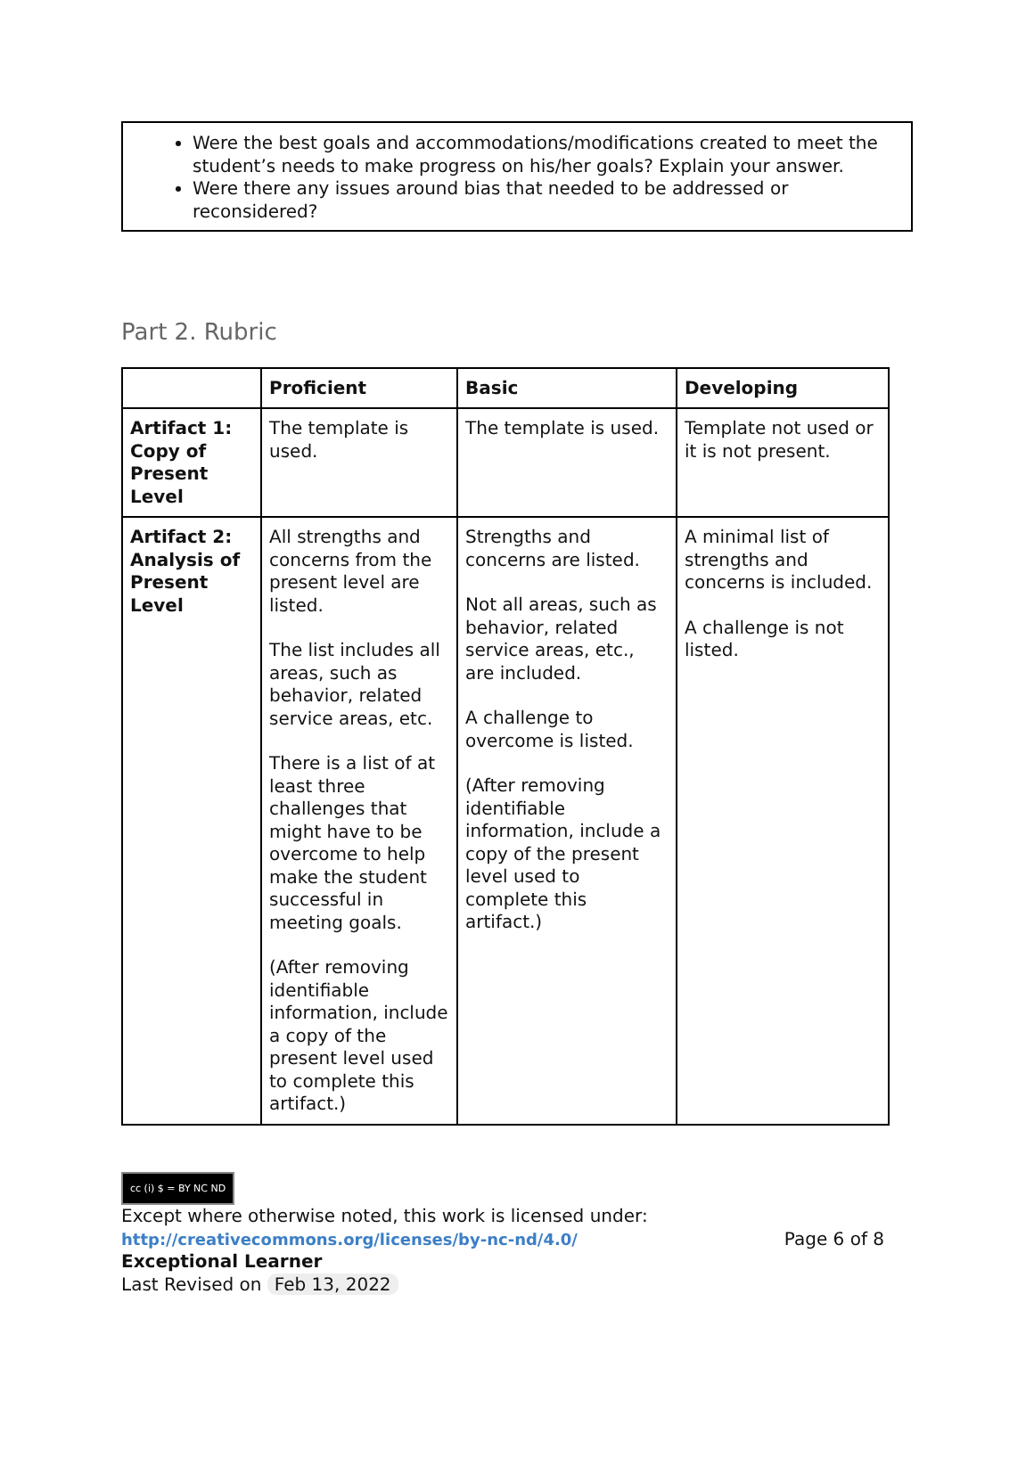Were the best goals and accommodations/modifications created to meet the student’s needs to make progress on his/her goals? Explain your answer.
Were there any issues around bias that needed to be addressed or reconsidered?
Part 2. Rubric
| | Proficient | Basic | Developing |
| --- | --- | --- | --- |
| Artifact 1: Copy of Present Level | The template is used. | The template is used. | Template not used or it is not present. |
| Artifact 2: Analysis of Present Level | All strengths and concerns from the present level are listed. The list includes all areas, such as behavior, related service areas, etc. There is a list of at least three challenges that might have to be overcome to help make the student successful in meeting goals. (After removing identifiable information, include a copy of the present level used to complete this artifact.) | Strengths and concerns are listed. Not all areas, such as behavior, related service areas, etc., are included. A challenge to overcome is listed. (After removing identifiable information, include a copy of the present level used to complete this artifact.) | A minimal list of strengths and concerns is included. A challenge is not listed. |
cc (i) $ = BY NC ND
Except where otherwise noted, this work is licensed under:
http://creativecommons.org/licenses/by-nc-nd/4.0/ Page 6 of 8
Exceptional Learner
Last Revised on Feb 13, 2022